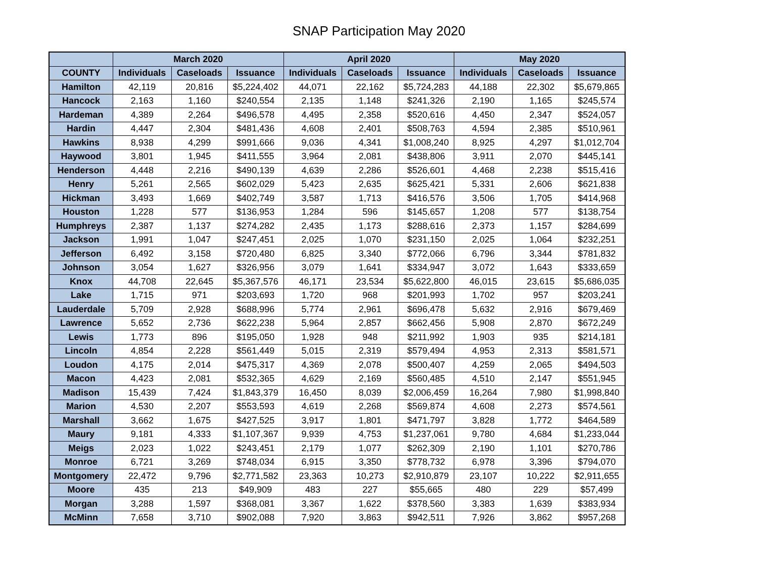SNAP Participation May 2020
| | March 2020 | | | April 2020 | | | May 2020 | | |
| --- | --- | --- | --- | --- | --- | --- | --- | --- | --- |
| COUNTY | Individuals | Caseloads | Issuance | Individuals | Caseloads | Issuance | Individuals | Caseloads | Issuance |
| Hamilton | 42,119 | 20,816 | $5,224,402 | 44,071 | 22,162 | $5,724,283 | 44,188 | 22,302 | $5,679,865 |
| Hancock | 2,163 | 1,160 | $240,554 | 2,135 | 1,148 | $241,326 | 2,190 | 1,165 | $245,574 |
| Hardeman | 4,389 | 2,264 | $496,578 | 4,495 | 2,358 | $520,616 | 4,450 | 2,347 | $524,057 |
| Hardin | 4,447 | 2,304 | $481,436 | 4,608 | 2,401 | $508,763 | 4,594 | 2,385 | $510,961 |
| Hawkins | 8,938 | 4,299 | $991,666 | 9,036 | 4,341 | $1,008,240 | 8,925 | 4,297 | $1,012,704 |
| Haywood | 3,801 | 1,945 | $411,555 | 3,964 | 2,081 | $438,806 | 3,911 | 2,070 | $445,141 |
| Henderson | 4,448 | 2,216 | $490,139 | 4,639 | 2,286 | $526,601 | 4,468 | 2,238 | $515,416 |
| Henry | 5,261 | 2,565 | $602,029 | 5,423 | 2,635 | $625,421 | 5,331 | 2,606 | $621,838 |
| Hickman | 3,493 | 1,669 | $402,749 | 3,587 | 1,713 | $416,576 | 3,506 | 1,705 | $414,968 |
| Houston | 1,228 | 577 | $136,953 | 1,284 | 596 | $145,657 | 1,208 | 577 | $138,754 |
| Humphreys | 2,387 | 1,137 | $274,282 | 2,435 | 1,173 | $288,616 | 2,373 | 1,157 | $284,699 |
| Jackson | 1,991 | 1,047 | $247,451 | 2,025 | 1,070 | $231,150 | 2,025 | 1,064 | $232,251 |
| Jefferson | 6,492 | 3,158 | $720,480 | 6,825 | 3,340 | $772,066 | 6,796 | 3,344 | $781,832 |
| Johnson | 3,054 | 1,627 | $326,956 | 3,079 | 1,641 | $334,947 | 3,072 | 1,643 | $333,659 |
| Knox | 44,708 | 22,645 | $5,367,576 | 46,171 | 23,534 | $5,622,800 | 46,015 | 23,615 | $5,686,035 |
| Lake | 1,715 | 971 | $203,693 | 1,720 | 968 | $201,993 | 1,702 | 957 | $203,241 |
| Lauderdale | 5,709 | 2,928 | $688,996 | 5,774 | 2,961 | $696,478 | 5,632 | 2,916 | $679,469 |
| Lawrence | 5,652 | 2,736 | $622,238 | 5,964 | 2,857 | $662,456 | 5,908 | 2,870 | $672,249 |
| Lewis | 1,773 | 896 | $195,050 | 1,928 | 948 | $211,992 | 1,903 | 935 | $214,181 |
| Lincoln | 4,854 | 2,228 | $561,449 | 5,015 | 2,319 | $579,494 | 4,953 | 2,313 | $581,571 |
| Loudon | 4,175 | 2,014 | $475,317 | 4,369 | 2,078 | $500,407 | 4,259 | 2,065 | $494,503 |
| Macon | 4,423 | 2,081 | $532,365 | 4,629 | 2,169 | $560,485 | 4,510 | 2,147 | $551,945 |
| Madison | 15,439 | 7,424 | $1,843,379 | 16,450 | 8,039 | $2,006,459 | 16,264 | 7,980 | $1,998,840 |
| Marion | 4,530 | 2,207 | $553,593 | 4,619 | 2,268 | $569,874 | 4,608 | 2,273 | $574,561 |
| Marshall | 3,662 | 1,675 | $427,525 | 3,917 | 1,801 | $471,797 | 3,828 | 1,772 | $464,589 |
| Maury | 9,181 | 4,333 | $1,107,367 | 9,939 | 4,753 | $1,237,061 | 9,780 | 4,684 | $1,233,044 |
| Meigs | 2,023 | 1,022 | $243,451 | 2,179 | 1,077 | $262,309 | 2,190 | 1,101 | $270,786 |
| Monroe | 6,721 | 3,269 | $748,034 | 6,915 | 3,350 | $778,732 | 6,978 | 3,396 | $794,070 |
| Montgomery | 22,472 | 9,796 | $2,771,582 | 23,363 | 10,273 | $2,910,879 | 23,107 | 10,222 | $2,911,655 |
| Moore | 435 | 213 | $49,909 | 483 | 227 | $55,665 | 480 | 229 | $57,499 |
| Morgan | 3,288 | 1,597 | $368,081 | 3,367 | 1,622 | $378,560 | 3,383 | 1,639 | $383,934 |
| McMinn | 7,658 | 3,710 | $902,088 | 7,920 | 3,863 | $942,511 | 7,926 | 3,862 | $957,268 |